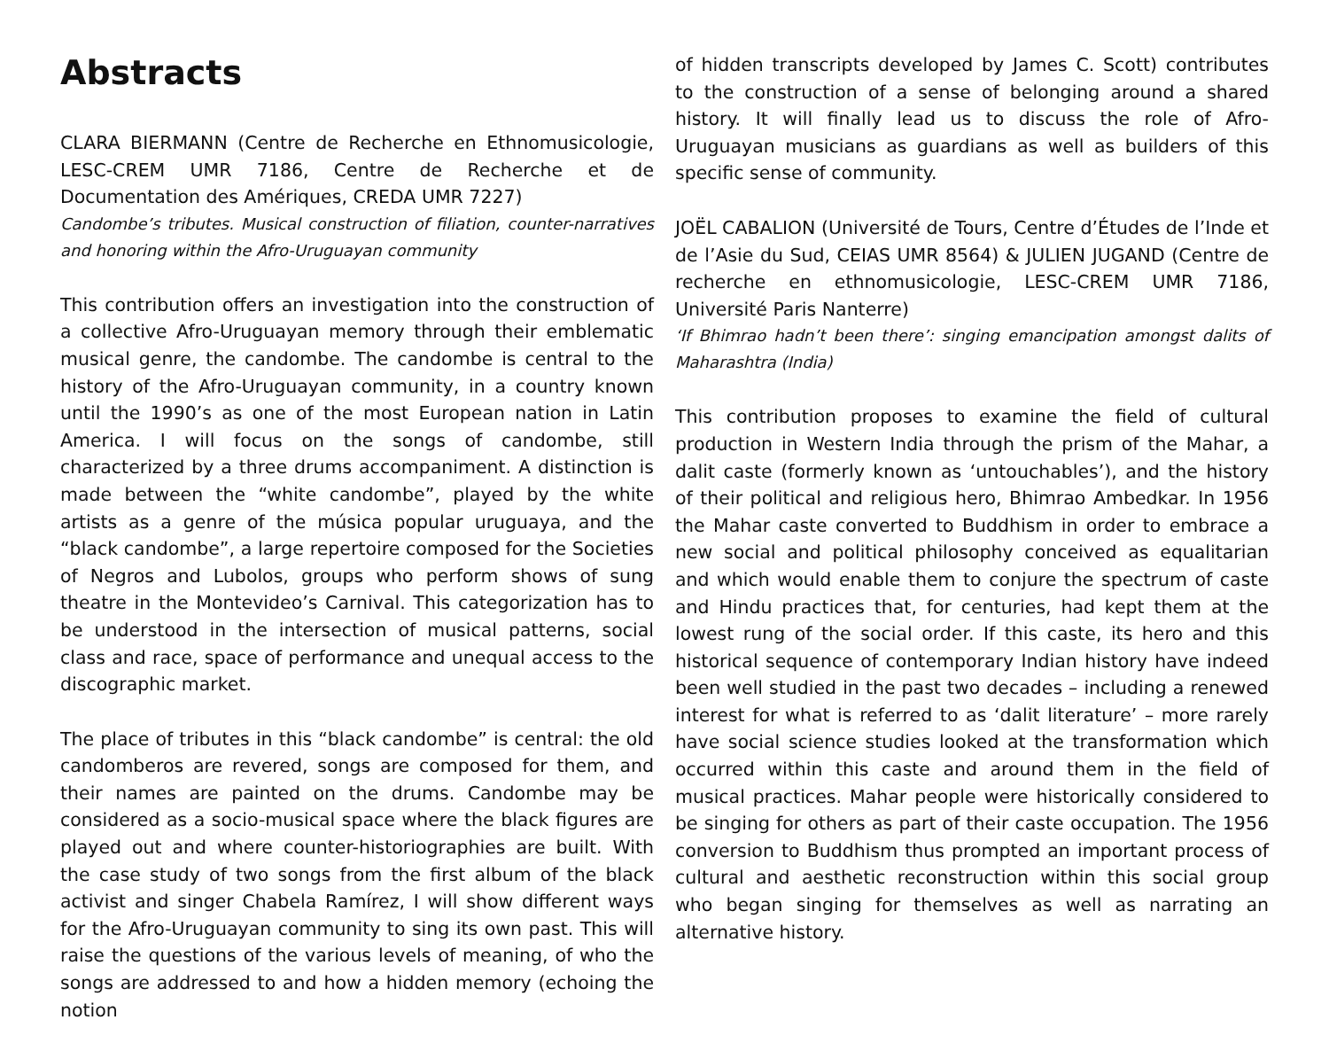Abstracts
CLARA BIERMANN (Centre de Recherche en Ethnomusicologie, LESC-CREM UMR 7186, Centre de Recherche et de Documentation des Amériques, CREDA UMR 7227)
Candombe’s tributes. Musical construction of filiation, counter-narratives and honoring within the Afro-Uruguayan community
This contribution offers an investigation into the construction of a collective Afro-Uruguayan memory through their emblematic musical genre, the candombe. The candombe is central to the history of the Afro-Uruguayan community, in a country known until the 1990’s as one of the most European nation in Latin America. I will focus on the songs of candombe, still characterized by a three drums accompaniment. A distinction is made between the “white candombe”, played by the white artists as a genre of the música popular uruguaya, and the “black candombe”, a large repertoire composed for the Societies of Negros and Lubolos, groups who perform shows of sung theatre in the Montevideo’s Carnival. This categorization has to be understood in the intersection of musical patterns, social class and race, space of performance and unequal access to the discographic market.
The place of tributes in this “black candombe” is central: the old candomberos are revered, songs are composed for them, and their names are painted on the drums. Candombe may be considered as a socio-musical space where the black figures are played out and where counter-historiographies are built. With the case study of two songs from the first album of the black activist and singer Chabela Ramírez, I will show different ways for the Afro-Uruguayan community to sing its own past. This will raise the questions of the various levels of meaning, of who the songs are addressed to and how a hidden memory (echoing the notion
of hidden transcripts developed by James C. Scott) contributes to the construction of a sense of belonging around a shared history. It will finally lead us to discuss the role of Afro-Uruguayan musicians as guardians as well as builders of this specific sense of community.
JOËL CABALION (Université de Tours, Centre d’Études de l’Inde et de l’Asie du Sud, CEIAS UMR 8564) & JULIEN JUGAND (Centre de recherche en ethnomusicologie, LESC-CREM UMR 7186, Université Paris Nanterre)
‘If Bhimrao hadn’t been there’: singing emancipation amongst dalits of Maharashtra (India)
This contribution proposes to examine the field of cultural production in Western India through the prism of the Mahar, a dalit caste (formerly known as ‘untouchables’), and the history of their political and religious hero, Bhimrao Ambedkar. In 1956 the Mahar caste converted to Buddhism in order to embrace a new social and political philosophy conceived as equalitarian and which would enable them to conjure the spectrum of caste and Hindu practices that, for centuries, had kept them at the lowest rung of the social order. If this caste, its hero and this historical sequence of contemporary Indian history have indeed been well studied in the past two decades – including a renewed interest for what is referred to as ‘dalit literature’ – more rarely have social science studies looked at the transformation which occurred within this caste and around them in the field of musical practices. Mahar people were historically considered to be singing for others as part of their caste occupation. The 1956 conversion to Buddhism thus prompted an important process of cultural and aesthetic reconstruction within this social group who began singing for themselves as well as narrating an alternative history.